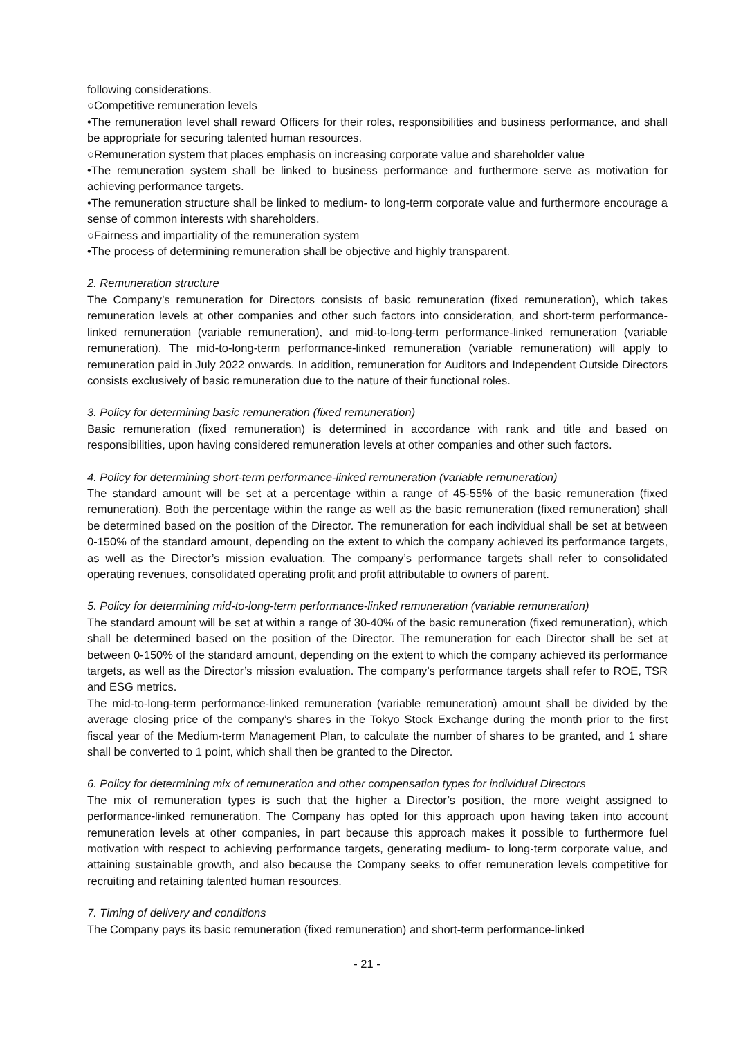following considerations.
○Competitive remuneration levels
•The remuneration level shall reward Officers for their roles, responsibilities and business performance, and shall be appropriate for securing talented human resources.
○Remuneration system that places emphasis on increasing corporate value and shareholder value
•The remuneration system shall be linked to business performance and furthermore serve as motivation for achieving performance targets.
•The remuneration structure shall be linked to medium- to long-term corporate value and furthermore encourage a sense of common interests with shareholders.
○Fairness and impartiality of the remuneration system
•The process of determining remuneration shall be objective and highly transparent.
2. Remuneration structure
The Company’s remuneration for Directors consists of basic remuneration (fixed remuneration), which takes remuneration levels at other companies and other such factors into consideration, and short-term performance-linked remuneration (variable remuneration), and mid-to-long-term performance-linked remuneration (variable remuneration). The mid-to-long-term performance-linked remuneration (variable remuneration) will apply to remuneration paid in July 2022 onwards. In addition, remuneration for Auditors and Independent Outside Directors consists exclusively of basic remuneration due to the nature of their functional roles.
3. Policy for determining basic remuneration (fixed remuneration)
Basic remuneration (fixed remuneration) is determined in accordance with rank and title and based on responsibilities, upon having considered remuneration levels at other companies and other such factors.
4. Policy for determining short-term performance-linked remuneration (variable remuneration)
The standard amount will be set at a percentage within a range of 45-55% of the basic remuneration (fixed remuneration). Both the percentage within the range as well as the basic remuneration (fixed remuneration) shall be determined based on the position of the Director. The remuneration for each individual shall be set at between 0-150% of the standard amount, depending on the extent to which the company achieved its performance targets, as well as the Director’s mission evaluation. The company’s performance targets shall refer to consolidated operating revenues, consolidated operating profit and profit attributable to owners of parent.
5. Policy for determining mid-to-long-term performance-linked remuneration (variable remuneration)
The standard amount will be set at within a range of 30-40% of the basic remuneration (fixed remuneration), which shall be determined based on the position of the Director. The remuneration for each Director shall be set at between 0-150% of the standard amount, depending on the extent to which the company achieved its performance targets, as well as the Director’s mission evaluation. The company’s performance targets shall refer to ROE, TSR and ESG metrics.
The mid-to-long-term performance-linked remuneration (variable remuneration) amount shall be divided by the average closing price of the company’s shares in the Tokyo Stock Exchange during the month prior to the first fiscal year of the Medium-term Management Plan, to calculate the number of shares to be granted, and 1 share shall be converted to 1 point, which shall then be granted to the Director.
6. Policy for determining mix of remuneration and other compensation types for individual Directors
The mix of remuneration types is such that the higher a Director’s position, the more weight assigned to performance-linked remuneration. The Company has opted for this approach upon having taken into account remuneration levels at other companies, in part because this approach makes it possible to furthermore fuel motivation with respect to achieving performance targets, generating medium- to long-term corporate value, and attaining sustainable growth, and also because the Company seeks to offer remuneration levels competitive for recruiting and retaining talented human resources.
7. Timing of delivery and conditions
The Company pays its basic remuneration (fixed remuneration) and short-term performance-linked
- 21 -